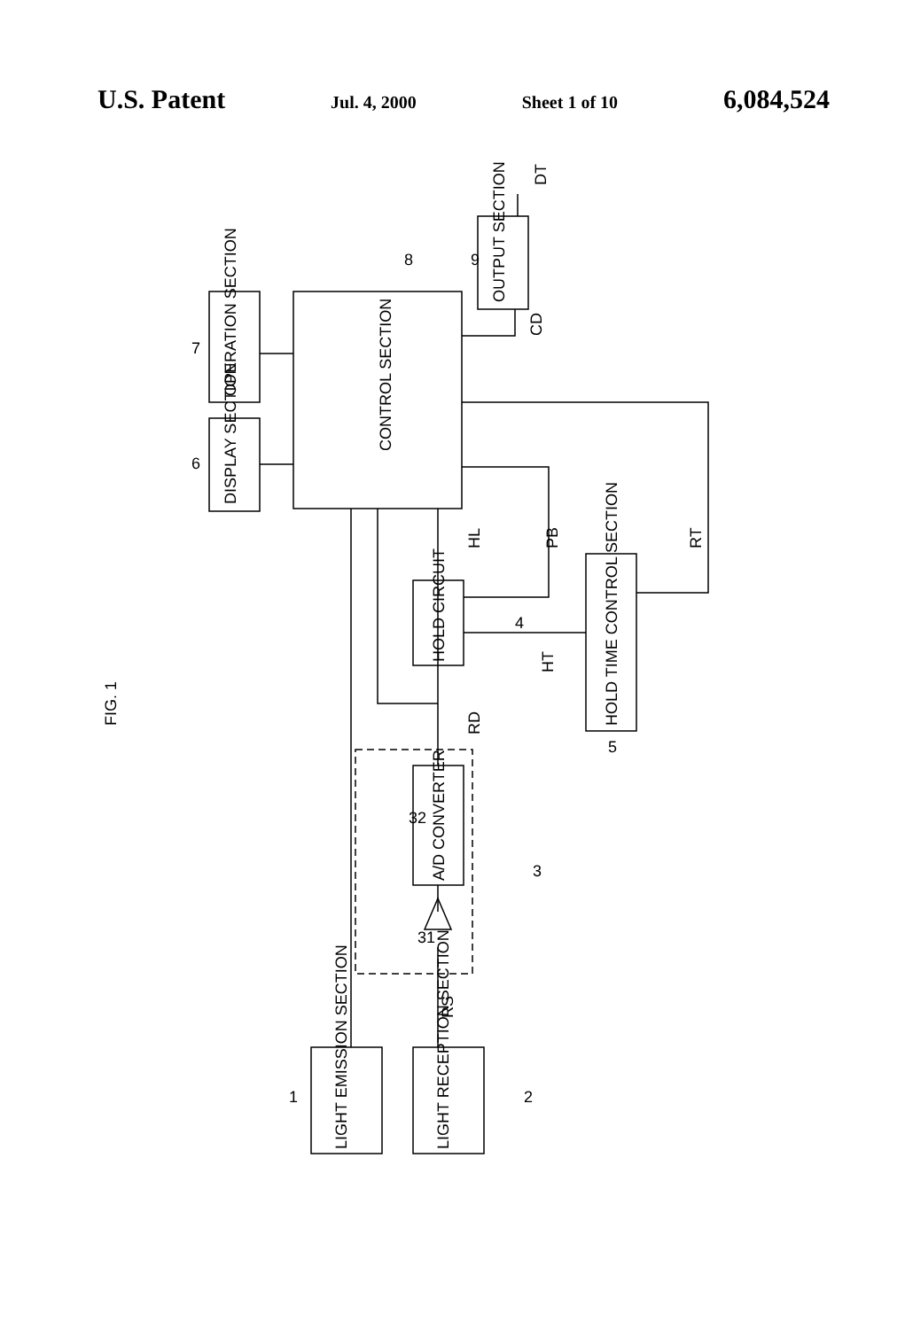U.S. Patent Jul. 4, 2000 Sheet 1 of 10 6,084,524
FIG. 1
CONTROL SECTION
OPERATION SECTION
DISPLAY SECTION
OUTPUT SECTION
DT
CD
HOLD CIRCUIT
HOLD TIME CONTROL SECTION
A/D CONVERTER
LIGHT EMISSION SECTION
LIGHT RECEPTION SECTION
HL
PB
RT
HT
RD
RS
8
9
7
6
4
5
3
32
31
1
2